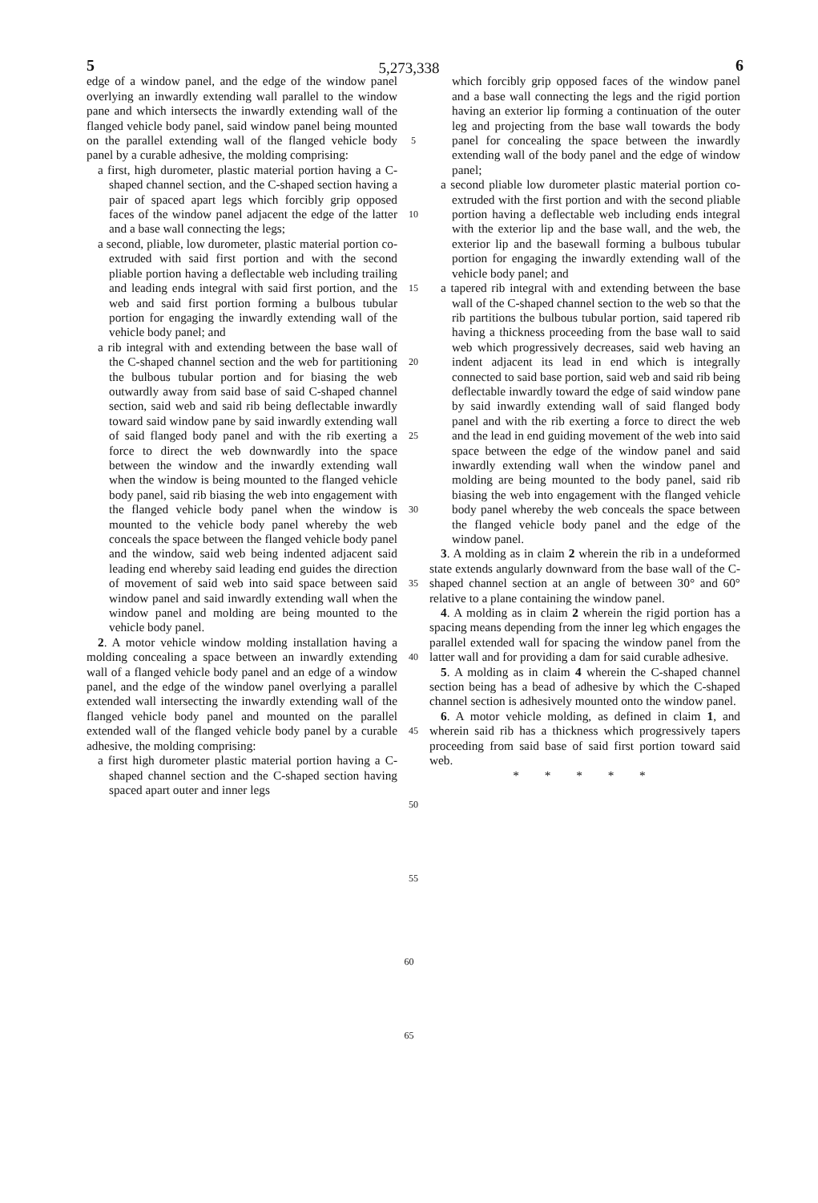5,273,338
5 6
edge of a window panel, and the edge of the window panel overlying an inwardly extending wall parallel to the window pane and which intersects the inwardly extending wall of the flanged vehicle body panel, said window panel being mounted on the parallel extending wall of the flanged vehicle body panel by a curable adhesive, the molding comprising:
a first, high durometer, plastic material portion having a C-shaped channel section, and the C-shaped section having a pair of spaced apart legs which forcibly grip opposed faces of the window panel adjacent the edge of the latter and a base wall connecting the legs;
a second, pliable, low durometer, plastic material portion co-extruded with said first portion and with the second pliable portion having a deflectable web including trailing and leading ends integral with said first portion, and the web and said first portion forming a bulbous tubular portion for engaging the inwardly extending wall of the vehicle body panel; and
a rib integral with and extending between the base wall of the C-shaped channel section and the web for partitioning the bulbous tubular portion and for biasing the web outwardly away from said base of said C-shaped channel section, said web and said rib being deflectable inwardly toward said window pane by said inwardly extending wall of said flanged body panel and with the rib exerting a force to direct the web downwardly into the space between the window and the inwardly extending wall when the window is being mounted to the flanged vehicle body panel, said rib biasing the web into engagement with the flanged vehicle body panel when the window is mounted to the vehicle body panel whereby the web conceals the space between the flanged vehicle body panel and the window, said web being indented adjacent said leading end whereby said leading end guides the direction of movement of said web into said space between said window panel and said inwardly extending wall when the window panel and molding are being mounted to the vehicle body panel.
2. A motor vehicle window molding installation having a molding concealing a space between an inwardly extending wall of a flanged vehicle body panel and an edge of a window panel, and the edge of the window panel overlying a parallel extended wall intersecting the inwardly extending wall of the flanged vehicle body panel and mounted on the parallel extended wall of the flanged vehicle body panel by a curable adhesive, the molding comprising:
a first high durometer plastic material portion having a C-shaped channel section and the C-shaped section having spaced apart outer and inner legs
5
10
15
20
25
30
35
40
45
50
55
which forcibly grip opposed faces of the window panel and a base wall connecting the legs and the rigid portion having an exterior lip forming a continuation of the outer leg and projecting from the base wall towards the body panel for concealing the space between the inwardly extending wall of the body panel and the edge of window panel;
a second pliable low durometer plastic material portion co-extruded with the first portion and with the second pliable portion having a deflectable web including ends integral with the exterior lip and the base wall, and the web, the exterior lip and the basewall forming a bulbous tubular portion for engaging the inwardly extending wall of the vehicle body panel; and
a tapered rib integral with and extending between the base wall of the C-shaped channel section to the web so that the rib partitions the bulbous tubular portion, said tapered rib having a thickness proceeding from the base wall to said web which progressively decreases, said web having an indent adjacent its lead in end which is integrally connected to said base portion, said web and said rib being deflectable inwardly toward the edge of said window pane by said inwardly extending wall of said flanged body panel and with the rib exerting a force to direct the web and the lead in end guiding movement of the web into said space between the edge of the window panel and said inwardly extending wall when the window panel and molding are being mounted to the body panel, said rib biasing the web into engagement with the flanged vehicle body panel whereby the web conceals the space between the flanged vehicle body panel and the edge of the window panel.
3. A molding as in claim 2 wherein the rib in a undeformed state extends angularly downward from the base wall of the C-shaped channel section at an angle of between 30° and 60° relative to a plane containing the window panel.
4. A molding as in claim 2 wherein the rigid portion has a spacing means depending from the inner leg which engages the parallel extended wall for spacing the window panel from the latter wall and for providing a dam for said curable adhesive.
5. A molding as in claim 4 wherein the C-shaped channel section being has a bead of adhesive by which the C-shaped channel section is adhesively mounted onto the window panel.
6. A motor vehicle molding, as defined in claim 1, and wherein said rib has a thickness which progressively tapers proceeding from said base of said first portion toward said web.
* * * * *
60
65